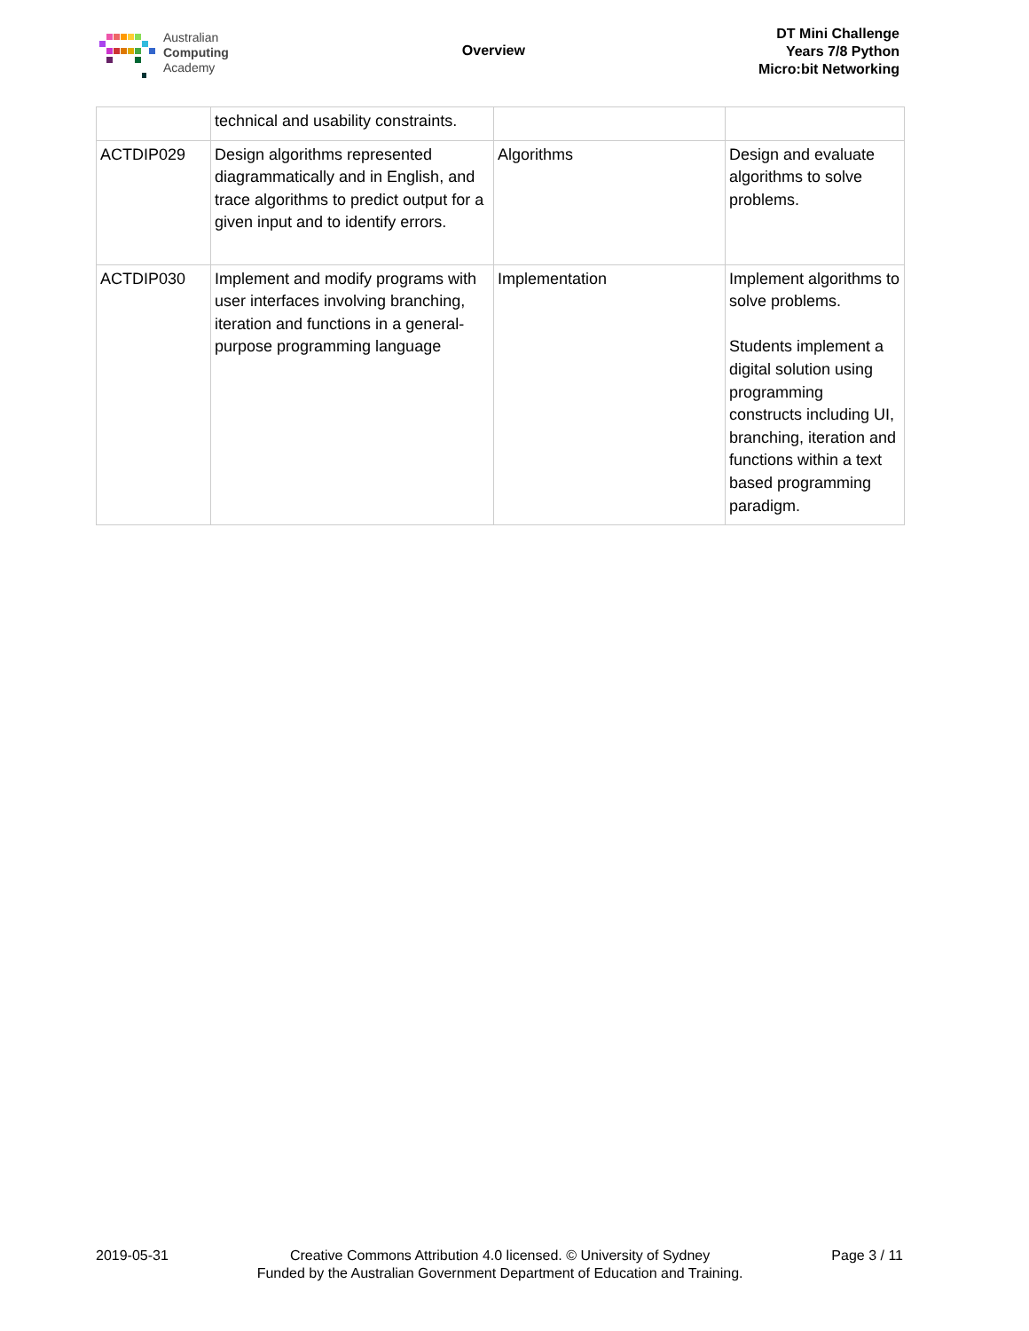Australian
Computing
Academy
Overview
DT Mini Challenge
Years 7/8 Python
Micro:bit Networking
| | technical and usability constraints. | | |
| ACTDIP029 | Design algorithms represented diagrammatically and in English, and trace algorithms to predict output for a given input and to identify errors. | Algorithms | Design and evaluate algorithms to solve problems. |
| ACTDIP030 | Implement and modify programs with user interfaces involving branching, iteration and functions in a general-purpose programming language | Implementation | Implement algorithms to solve problems. Students implement a digital solution using programming constructs including UI, branching, iteration and functions within a text based programming paradigm. |
2019-05-31 Creative Commons Attribution 4.0 licensed. © University of Sydney
Funded by the Australian Government Department of Education and Training.
Page 3 / 11